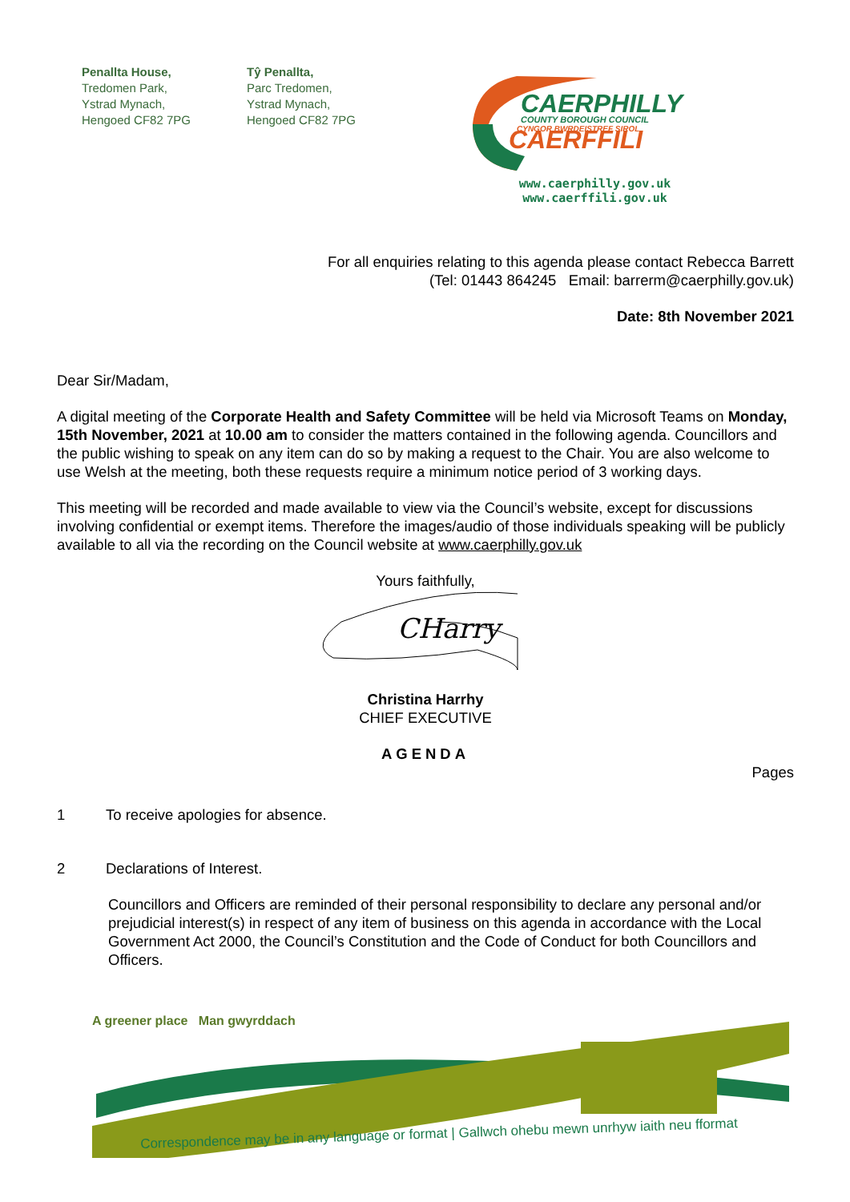Penallta House,
Tredomen Park,
Ystrad Mynach,
Hengoed CF82 7PG
Tŷ Penallta,
Parc Tredomen,
Ystrad Mynach,
Hengoed CF82 7PG
CAERPHILLY
COUNTY BOROUGH COUNCIL
CYNGOR BWRDEISTREF SIROL
CAERFFILI
www.caerphilly.gov.uk
www.caerffili.gov.uk
For all enquiries relating to this agenda please contact Rebecca Barrett
(Tel: 01443 864245 Email: barrerm@caerphilly.gov.uk)
Date: 8th November 2021
Dear Sir/Madam,
A digital meeting of the Corporate Health and Safety Committee will be held via Microsoft Teams on Monday, 15th November, 2021 at 10.00 am to consider the matters contained in the following agenda. Councillors and the public wishing to speak on any item can do so by making a request to the Chair. You are also welcome to use Welsh at the meeting, both these requests require a minimum notice period of 3 working days.
This meeting will be recorded and made available to view via the Council’s website, except for discussions involving confidential or exempt items. Therefore the images/audio of those individuals speaking will be publicly available to all via the recording on the Council website at www.caerphilly.gov.uk
Yours faithfully,
CHarry
Christina Harrhy
CHIEF EXECUTIVE
AGENDA
Pages
1 To receive apologies for absence.
2 Declarations of Interest.
Councillors and Officers are reminded of their personal responsibility to declare any personal and/or prejudicial interest(s) in respect of any item of business on this agenda in accordance with the Local Government Act 2000, the Council’s Constitution and the Code of Conduct for both Councillors and Officers.
A greener place Man gwyrddach
Correspondence may be in any language or format | Gallwch ohebu mewn unrhyw iaith neu fformat